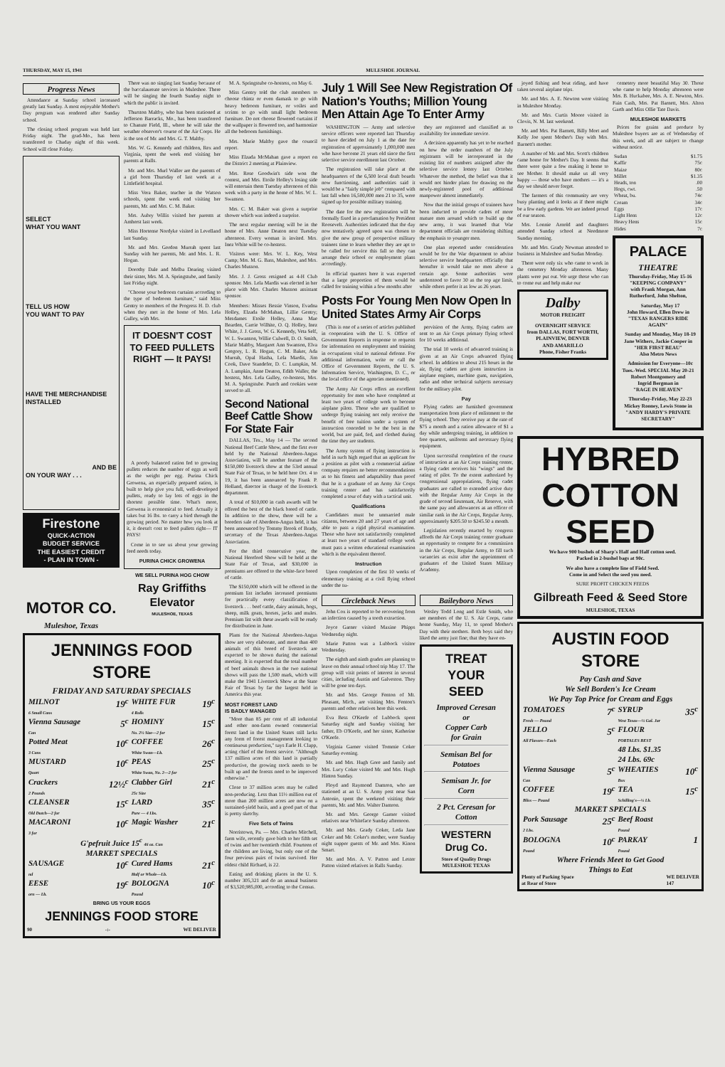THURSDAY, MAY 15, 1941 MULESHOE JOURNAL
Progress News
Attendance at Sunday school increased greatly last Sunday. A most enjoyable Mother's Day program was rendered after Sunday school.
The closing school program was held last Friday night. The grad-Mo., has been transferred to Chaday night of this week. School will close Friday.
SELECT
WHAT YOU WANT
TELL US HOW
YOU WANT TO PAY
HAVE THE MERCHANDISE
INSTALLED
AND BE
ON YOUR WAY . . .
Firestone
QUICK-ACTION
BUDGET SERVICE
THE EASIEST CREDIT
- PLAN IN TOWN -
MOTOR CO.
Muleshoe, Texas
There was no singing last Sunday because of the baccalaureate services in Muleshoe. There will be singing the fourth Sunday night to which the public is invited.
Thurston Maltby, who has been stationed at Jefferson Barracks, Mo., has been transferred to Chanute Field, Ill., where he will take the weather observer's course of the Air Corps. He is the son of Mr. and Mrs. G. T. Maltby.
Mrs. W. G. Kennedy and children, Rex and Virginia, spent the week end visiting her parents at Ralls.
Mr. and Mrs. Murl Waller are the parents of a girl born Thursday of last week at a Littlefield hospital.
Miss Vera Baker, teacher in the Watson schools, spent the week end visiting her parents, Mr. and Mrs. C. M. Baker.
Mrs. Aubry Willis visited her parents at Amherst last week.
Miss Hortense Nordyke visited in Levelland last Sunday.
Mr. and Mrs. Gordon Murrah spent last Sunday with her parents, Mr. and Mrs. L. R. Hogan.
Dorothy Dale and Melba Dearing visited their sister, Mrs. M. A. Springstube, and family last Friday night.
"Choose your bedroom curtains according to the type of bedroom furniture," said Miss Gentry to members of the Progress H. D. club when they met in the home of Mrs. Lela Gulley, with Mrs.
IT DOESN'T COST
TO FEED PULLETS
RIGHT — It PAYS!
A poorly balanced ration fed to growing pullets reduces the number of eggs as well as the weight per egg. Purina Chick Growena, an especially prepared ration, is built to help give you full, well-developed pullets, ready to lay lots of eggs in the shortest possible time. What's more, Growena is economical to feed. Actually it takes but 16 lbs. to carry a bird through the growing period. No matter how you look at it, it doesn't cost to feed pullets right— IT PAYS!
Come in to see us about your growing feed needs today.
PURINA CHICK GROWENA
WE SELL PURINA HOG CHOW
Ray Griffiths
Elevator
MULESHOE, TEXAS
JENNINGS FOOD STORE
FRIDAY AND SATURDAY SPECIALS
| MILNOT 6 Small Cans | 19<sup>c</sup> | WHITE FUR 4 Rolls | 19<sup>c</sup> |
| Vienna Sausage Can | 5<sup>c</sup> | HOMINY No. 2½ Size—2 for | 15<sup>c</sup> |
| Potted Meat 3 Cans | 10<sup>c</sup> | COFFEE White Swan—Lb. | 26<sup>c</sup> |
| MUSTARD Quart | 10<sup>c</sup> | PEAS White Swan, No. 2—2 for | 25<sup>c</sup> |
| Crackers 2 Pounds | 12½<sup>c</sup> | Clabber Girl 25c Size | 21<sup>c</sup> |
| CLEANSER Old Dutch—2 for | 15<sup>c</sup> | LARD Pure — 4 Lbs. | 35<sup>c</sup> |
| MACARONI 3 for | 10<sup>c</sup> | Magic Washer | 21<sup>c</sup> |
| G'pefruit Juice 15<sup>c</sup> 46 oz. Can | | | |
| MARKET SPECIALS | | | |
| SAUSAGE nd | 10<sup>c</sup> | Cured Hams Half or Whole—Lb. | 21<sup>c</sup> |
| EESE orn — Lb. | 19<sup>c</sup> | BOLOGNA Pound | 10<sup>c</sup> |
BRING US YOUR EGGS
JENNINGS FOOD STORE
90 -:- WE DELIVER
M. A. Springstube co-hostess, on May 6.
Miss Gentry told the club members to choose chintz or even damask to go with heavy bedroom furniture, or voiles and scrims to go with small light bedroom furniture. Do not choose flowered curtains if the wallpaper is flowered too, and harmonize all the bedroom furnishings.
Mrs. Marie Maltby gave the council report.
Miss Elzada McMahan gave a report on the District 2 meeting at Plainview.
Mrs. Rose Goodwin's side won the contest, and Mrs. Etoile Holley's losing side will entertain them Tuesday afternoon of this week with a party in the home of Mrs. W. L. Swanson.
Mrs. C. M. Baker was given a surprise shower which was indeed a surprise.
The next regular meeting will be in the home of Mrs. Anne Deaton next Tuesday afternoon. Every woman is invited. Mrs. Inez White will be co-hostess.
Visitors were: Mrs. W. L. Key, West Camp; Mrs. M. G. Bass, Muleshoe, and Mrs. Charles Musson.
Mrs. J. J. Gross resigned as 4-H Club sponsor. Mrs. Lela Mardis was elected in her place with Mrs. Charles Musson assistant sponsor.
Members: Misses Bessie Vinson, Evadna Holley, Elzada McMahan, Lillie Gentry; Mesdames Etoile Holley, Anna Mae Bearden, Carrie Wilhite, O. Q. Holley, Inez White, J. J. Gross, W. G. Kennedy, Veta Self, W. L. Swanson, Willie Culwell, D. O. Smith, Marie Maltby, Margaret Ann Swanson, Elva Gregory, L. R. Hogan, C. M. Baker, Ada Murrah, Opal Hasha, Lela Mardis, Jim Cook, Dave Standefer, D. C. Lumpkin, M. A. Lumpkin, Anne Deaton, Edith Waller, the hostess, Mrs. Lela Gulley, co-hostess, Mrs. M. A. Springstube. Punch and cookies were served to all.
Second National Beef Cattle Show For State Fair
DALLAS, Tex., May 14 — The second National Beef Cattle Show, and the first ever held by the National Aberdeen-Angus Association, will be another feature of the $150,000 livestock show at the 53rd annual State Fair of Texas, to be held here Oct. 4 to 19, it has been announced by Frank P. Holland, director in charge of the livestock department.
A total of $10,000 in cash awards will be offered the best of the black breed of cattle. In addition to the show, there will be a breeders sale of Aberdeen-Angus held, it has been announced by Tommy Brook of Brady, secretary of the Texas Aberdeen-Angus Association.
For the third consecutive year, the National Hereford Show will be held at the State Fair of Texas, and $30,000 in premiums are offered to the white-face breed of cattle.
The $150,000 which will be offered in the premium list includes increased premiums for practically every classification of livestock . . . beef cattle, dairy animals, hogs, sheep, milk goats, horses, jacks and mules. Premium list with these awards will be ready for distribution in June.
Plans for the National Aberdeen-Angus show are very elaborate, and more than 400 animals of this breed of livestock are expected to be shown during the national meeting. It is expected that the total number of beef animals shown in the two national shows will pass the 1,500 mark, which will make the 1941 Livestock Show at the State Fair of Texas by far the largest held in America this year.
MOST FOREST LAND
IS BADLY MANAGED
"More than 85 per cent of all industrial and other non-farm owned commercial forest land in the United States still lacks any form of forest management looking to continuous production," says Earle H. Clapp, acting chief of the forest service. "Although 137 million acres of this land is partially productive, the growing stock needs to be built up and the forests need to be improved otherwise."
Close to 37 million acres may be called non-producing. Less than 11½ million out of more than 200 million acres are now on a sustained-yield basis, and a good part of that is pretty sketchy.
Five Sets of Twins
Norristown, Pa. — Mrs. Charles Mitchell, farm wife, recently gave birth to her fifth set of twins and her twentieth child. Fourteen of the children are living, but only one of the four previous pairs of twins survived. Her oldest child Richard, is 22.
Eating and drinking places in the U. S. number 305,321 and do an annual business of $3,520,985,000, according to the Census.
July 1 Will See New Registration Of Nation's Youths; Million Young Men Attain Age To Enter Army
WASHINGTON — Army and selective service officers were reported last Thursday to have decided on July 1 as the date for registration of approximately 1,000,000 men who have become 21 years old since the first selective service enrollment last October.
The registration will take place at the headquarters of the 6,500 local draft boards now functioning, and authorities said it would be a "fairly simple job" compared with last fall when 16,500,000 men 21 to 35, were signed up for possible military training.
The date for the new registration will be formally fixed in a proclamation by President Roosevelt. Authorities indicated that the day now tentatively agreed upon was chosen to give the new group of prospective military trainees time to learn whether they are apt to be called for service this fall so they can arrange their school or employment plans accordingly.
In official quarters here it was expected that a large proportion of them would be called for training within a few months after
they are registered and classified as to availability for immediate service.
A decision apparently has yet to be reached on how the order numbers of the July registrants will be incorporated in the existing list of numbers assigned after the selective service lottery last October. Whatever the method, the belief was that it would not hinder plans for drawing on the newly-registered pool of additional manpower almost immediately.
Now that the initial groups of trainees have been inducted to provide cadres of more mature men around which to build up the new army, it was learned that War department officials are considering shifting the emphasis to younger men.
One plan reported under consideration would be for the War department to advise selective service headquarters officially that hereafter it would take no men above a certain age. Some authorities were understood to favor 30 as the top age limit, while others prefer it as low as 26 years.
Posts For Young Men Now Open In United States Army Air Corps
(This is one of a series of articles published in cooperation with the U. S. Office of Government Reports in response to requests for information on employment and training in occupations vital to national defense. For additional information, write or call the Office of Government Reports, the U. S. Information Service, Washington, D. C., or the local office of the agencies mentioned).
The Army Air Corps offers an excellent opportunity for men who have completed at least two years of college work to become airplane pilots. Those who are qualified to undergo flying training not only receive the benefit of free tuition under a system of instruction conceded to be the best in the world, but are paid, fed, and clothed during the time they are students.
The Army system of flying instruction is held in such high regard that an applicant for a position as pilot with a commercial airline company requires no better recommendations as to his fitness and adaptability than proof that he is a graduate of an Army Air Corps training center and has satisfactorily completed a tour of duty with a tactical unit.
Qualifications
Candidates must be unmarried male citizens, between 20 and 27 years of age and able to pass a rigid physical examination. Those who have not satisfactorily completed at least two years of standard college work must pass a written educational examination which is the equivalent thereof.
Instruction
Upon completion of the first 10 weeks of elementary training at a civil flying school under the su-
pervision of the Army, flying cadets are sent to an Air Corps primary flying school for 10 weeks additional.
The trial 10 weeks of advanced training is given at an Air Corps advanced flying school. In addition to about 215 hours in the air, flying cadets are given instruction in airplane engines, machine guns, navigation, radio and other technical subjects necessary for the military pilot.
Pay
Flying cadets are furnished government transportation from place of enlistment to the flying school. They receive pay at the rate of $75 a month and a ration allowance of $1 a day while undergoing training, in addition to free quarters, uniforms and necessary flying equipment.
Upon successful completion of the course of instruction at an Air Corps training center, a flying cadet receives his "wings" and the rating of pilot. To the extent authorized by congressional appropriations, flying cadet graduates are called to extended active duty with the Regular Army Air Corps in the grade of second lieutenant, Air Reserve, with the same pay and allowances as an officer of similar rank in the Air Corps, Regular Army, approximately $205.50 to $245.50 a month.
Legislation recently enacted by congress affords the Air Corps training center graduate an opportunity to compete for a commission in the Air Corps, Regular Army, to fill such vacancies as exist after the appointment of graduates of the United States Military Academy.
Circleback News
John Cox is reported to be recovering from an infection caused by a tooth extraction.
Joyce Garner visited Maxine Phipps Wednesday night.
Marie Patton was a Lubbock visitor Wednesday.
The eighth and ninth grades are planning to leave on their annual school trip May 17. The group will visit points of interest in several cities, including Austin and Galveston. They will be gone ten days.
Mr. and Mrs. George Fenton of Mt. Pleasant, Mich., are visiting Mrs. Fenton's parents and other relatives here this week.
Eva Bess O'Keefe of Lubbock spent Saturday night and Sunday visiting her father, Eb O'Keefe, and her sister, Katherine O'Keefe.
Virginia Garner visited Tommie Coker Saturday evening.
Mr. and Mrs. Hugh Gore and family and Mrs. Lucy Coker visited Mr. and Mrs. Hugh Hinton Sunday.
Floyd and Raymond Damron, who are stationed at an U. S. Army post near San Antonio, spent the weekend visiting their parents, Mr. and Mrs. Walter Damron.
Mr. and Mrs. George Garner visited relatives near Whiteface Sunday afternoon.
Mr. and Mrs. Grady Coker, Leda Jane Coker and Mr. Coker's mother, were Sunday night supper guests of Mr. and Mrs. Kinon Smart.
Mr. and Mrs. A. V. Patton and Lester Patton visited relatives in Ralls Sunday.
Baileyboro News
Wesley Todd Long and Estle Smith, who are members of the U. S. Air Corps, came home Sunday, May 11, to spend Mother's Day with their mothers. Both boys said they liked the army just fine; that they have en-
TREAT
YOUR
SEED
Improved Ceresan
or
Copper Carb
for Grain
Semisan Bel for
Potatoes
Semisan Jr. for
Corn
2 Pct. Ceresan for
Cotton
WESTERN
Drug Co.
Store of Quality Drugs
MULESHOE TEXAS
joyed fishing and boat riding, and have taken several airplane trips.
Mr. and Mrs. A. E. Newton were visiting in Muleshoe Monday.
Mr. and Mrs. Curtis Moore visited in Clovis, N. M. last weekend.
Mr. and Mrs. Pat Barnett, Billy Mort and Kelly Joe spent Mother's Day with Mrs. Barnett's mother.
A number of Mr. and Mrs. Scott's children came home for Mother's Day. It seems that there were quite a few making it home to see Mother. It should make us all very happy — those who have mothers — it's a day we should never forget.
The farmers of this community are very busy planting and it looks as if there might be a few early gardens. We are indeed proud of our season.
Mrs. Lonnie Arnold and daughters attended Sunday school at Needmore Sunday morning.
Mr. and Mrs. Grady Newman attended to business in Muleshoe and Sudan Monday.
There were only six who came to work in the cemetery Monday afternoon. Many plants were put out. We urge those who can to come out and help make our
Dalby
MOTOR FREIGHT
OVERNIGHT SERVICE
from DALLAS, FORT WORTH,
PLAINVIEW, DENVER
AND AMARILLO
Phone, Fisher Franks
cemetery more beautiful May 30. Those who came to help Monday afternoon were Mrs. B. Huckabee, Mrs. A. E. Newton, Mrs. Fain Cash, Mrs. Pat Barnett, Mrs. Alton Garth and Miss Ollie Tate Davis.
MULESHOE MARKETS
Prices for grains and produce by Muleshoe buyers are as of Wednesday of this week, and all are subject to change without notice.
| Sudan | $1.75 |
| Kaffir | 75c |
| Maize | 80c |
| Millet | $1.35 |
| Heads, ton | .00 |
| Hogs, cwt. | .50 |
| Wheat, bu. | 74c |
| Cream | 34c |
| Eggs | 17c |
| Light Hens | 12c |
| Heavy Hens | 15c |
| Hides | 7c |
PALACE
THEATRE
Thursday-Friday, May 15-16
"KEEPING COMPANY"
with Frank Morgan, Ann Rutherford, John Shelton,
Saturday, May 17
John Howard, Ellen Drew in
"TEXAS RANGERS RIDE AGAIN"
Sunday and Monday, May 18-19
Jane Withers, Jackie Cooper in
"HER FIRST BEAU"
Also Metro News
Admission for Everyone—10c
Tues.-Wed. SPECIAL May 20-21
Robert Montgomery and
Ingrid Bergman in
"RAGE IN HEAVEN"
Thursday-Friday, May 22-23
Mickey Rooney, Lewis Stone in
"ANDY HARDY'S PRIVATE SECRETARY"
HYBRED
COTTON SEED
We have 900 bushels of Sharp's Half and Half cotton seed.
Packed in 2-bushel bags at 90c.
We also have a complete line of Field Seed.
Come in and Select the seed you need.
SURE PROFIT CHICKEN FEEDS
Gilbreath Feed & Seed Store
MULESHOE, TEXAS
AUSTIN FOOD STORE
Pay Cash and Save
We Sell Borden's Ice Cream
We Pay Top Price for Cream and Eggs
| TOMATOES Fresh — Pound | 7<sup>c</sup> | SYRUP West Texas—½ Gal. Jar | 35<sup>c</sup> |
| JELLO All Flavors—Each | 5<sup>c</sup> | FLOUR PORTALES BEST 48 Lbs. $1.35 24 Lbs. 69c | |
| Vienna Sausage Can | 5<sup>c</sup> | WHEATIES Box | 10<sup>c</sup> |
| COFFEE Bliss — Pound | 19<sup>c</sup> | TEA Schilling's—¼ Lb. | 15<sup>c</sup> |
| MARKET SPECIALS | | | |
| Pork Sausage 2 Lbs. | 25<sup>c</sup> | Beef Roast Pound | |
| BOLOGNA Pound | 10<sup>c</sup> | PARKAY Pound | 1 |
Where Friends Meet to Get Good
Things to Eat
Plenty of Parking Space
at Rear of Store WE DELIVER
147